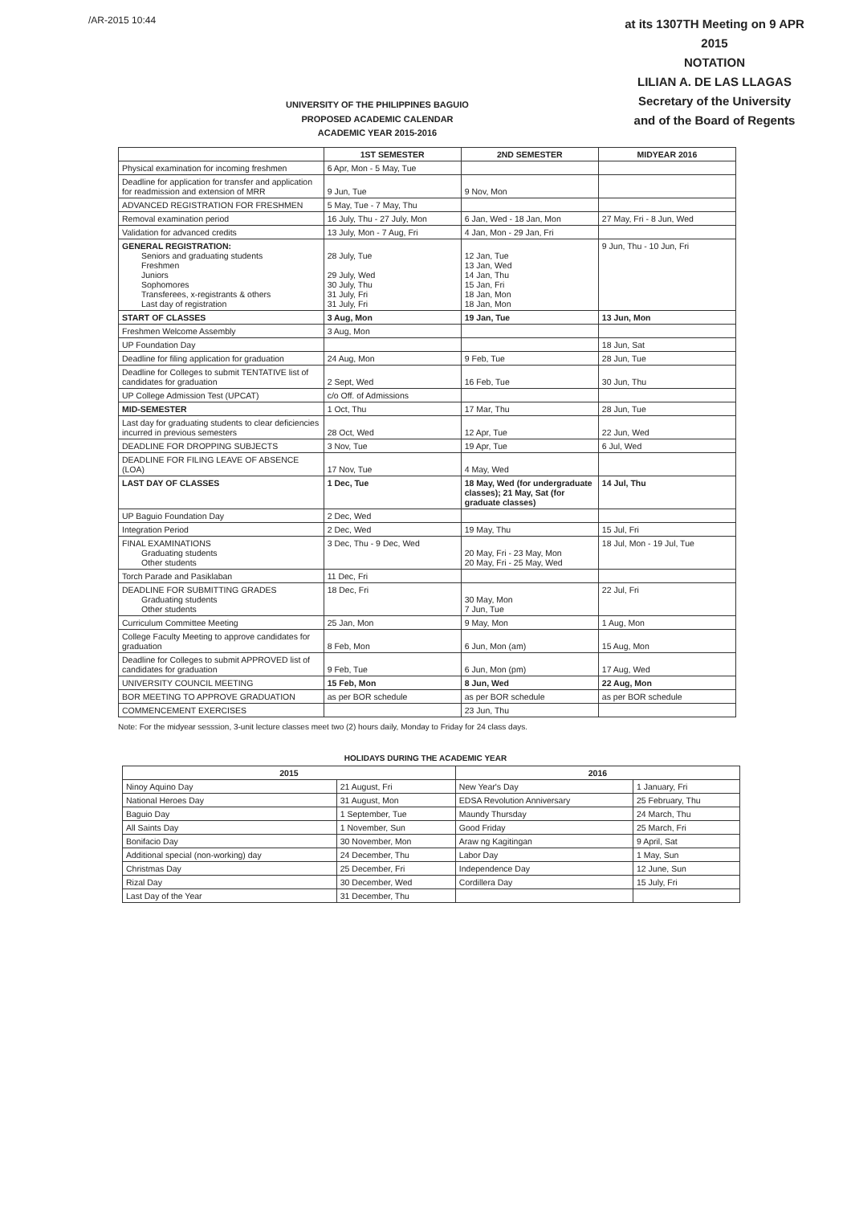/AR-2015 10:44
at its 1307TH Meeting on 9 APR 2015
NOTATION
LILIAN A. DE LAS LLAGAS
Secretary of the University
and of the Board of Regents
UNIVERSITY OF THE PHILIPPINES BAGUIO
PROPOSED ACADEMIC CALENDAR
ACADEMIC YEAR 2015-2016
| | 1ST SEMESTER | 2ND SEMESTER | MIDYEAR 2016 |
| --- | --- | --- | --- |
| Physical examination for incoming freshmen | 6 Apr, Mon - 5 May, Tue | | |
| Deadline for application for transfer and application for readmission and extension of MRR | 9 Jun, Tue | 9 Nov, Mon | |
| ADVANCED REGISTRATION FOR FRESHMEN | 5 May, Tue - 7 May, Thu | | |
| Removal examination period | 16 July, Thu - 27 July, Mon | 6 Jan, Wed - 18 Jan, Mon | 27 May, Fri - 8 Jun, Wed |
| Validation for advanced credits | 13 July, Mon - 7 Aug, Fri | 4 Jan, Mon - 29 Jan, Fri | |
| GENERAL REGISTRATION: Seniors and graduating students Freshmen Juniors Sophomores Transferees, x-registrants & others Last day of registration | 28 July, Tue 29 July, Wed 30 July, Thu 31 July, Fri 31 July, Fri | 12 Jan, Tue 13 Jan, Wed 14 Jan, Thu 15 Jan, Fri 18 Jan, Mon 18 Jan, Mon | 9 Jun, Thu - 10 Jun, Fri |
| START OF CLASSES | 3 Aug, Mon | 19 Jan, Tue | 13 Jun, Mon |
| Freshmen Welcome Assembly | 3 Aug, Mon | | |
| UP Foundation Day | | | 18 Jun, Sat |
| Deadline for filing application for graduation | 24 Aug, Mon | 9 Feb, Tue | 28 Jun, Tue |
| Deadline for Colleges to submit TENTATIVE list of candidates for graduation | 2 Sept, Wed | 16 Feb, Tue | 30 Jun, Thu |
| UP College Admission Test (UPCAT) | c/o Off. of Admissions | | |
| MID-SEMESTER | 1 Oct, Thu | 17 Mar, Thu | 28 Jun, Tue |
| Last day for graduating students to clear deficiencies incurred in previous semesters | 28 Oct, Wed | 12 Apr, Tue | 22 Jun, Wed |
| DEADLINE FOR DROPPING SUBJECTS | 3 Nov, Tue | 19 Apr, Tue | 6 Jul, Wed |
| DEADLINE FOR FILING LEAVE OF ABSENCE (LOA) | 17 Nov, Tue | 4 May, Wed | |
| LAST DAY OF CLASSES | 1 Dec, Tue | 18 May, Wed (for undergraduate classes); 21 May, Sat (for graduate classes) | 14 Jul, Thu |
| UP Baguio Foundation Day | 2 Dec, Wed | | |
| Integration Period | 2 Dec, Wed | 19 May, Thu | 15 Jul, Fri |
| FINAL EXAMINATIONS Graduating students Other students | 3 Dec, Thu - 9 Dec, Wed | 20 May, Fri - 23 May, Mon 20 May, Fri - 25 May, Wed | 18 Jul, Mon - 19 Jul, Tue |
| Torch Parade and Pasiklaban | 11 Dec, Fri | | |
| DEADLINE FOR SUBMITTING GRADES Graduating students Other students | 18 Dec, Fri | 30 May, Mon 7 Jun, Tue | 22 Jul, Fri |
| Curriculum Committee Meeting | 25 Jan, Mon | 9 May, Mon | 1 Aug, Mon |
| College Faculty Meeting to approve candidates for graduation | 8 Feb, Mon | 6 Jun, Mon (am) | 15 Aug, Mon |
| Deadline for Colleges to submit APPROVED list of candidates for graduation | 9 Feb, Tue | 6 Jun, Mon (pm) | 17 Aug, Wed |
| UNIVERSITY COUNCIL MEETING | 15 Feb, Mon | 8 Jun, Wed | 22 Aug, Mon |
| BOR MEETING TO APPROVE GRADUATION | as per BOR schedule | as per BOR schedule | as per BOR schedule |
| COMMENCEMENT EXERCISES | | 23 Jun, Thu | |
Note: For the midyear sesssion, 3-unit lecture classes meet two (2) hours daily, Monday to Friday for 24 class days.
HOLIDAYS DURING THE ACADEMIC YEAR
| 2015 | | 2016 | |
| --- | --- | --- | --- |
| Ninoy Aquino Day | 21 August, Fri | New Year's Day | 1 January, Fri |
| National Heroes Day | 31 August, Mon | EDSA Revolution Anniversary | 25 February, Thu |
| Baguio Day | 1 September, Tue | Maundy Thursday | 24 March, Thu |
| All Saints Day | 1 November, Sun | Good Friday | 25 March, Fri |
| Bonifacio Day | 30 November, Mon | Araw ng Kagitingan | 9 April, Sat |
| Additional special (non-working) day | 24 December, Thu | Labor Day | 1 May, Sun |
| Christmas Day | 25 December, Fri | Independence Day | 12 June, Sun |
| Rizal Day | 30 December, Wed | Cordillera Day | 15 July, Fri |
| Last Day of the Year | 31 December, Thu | | |